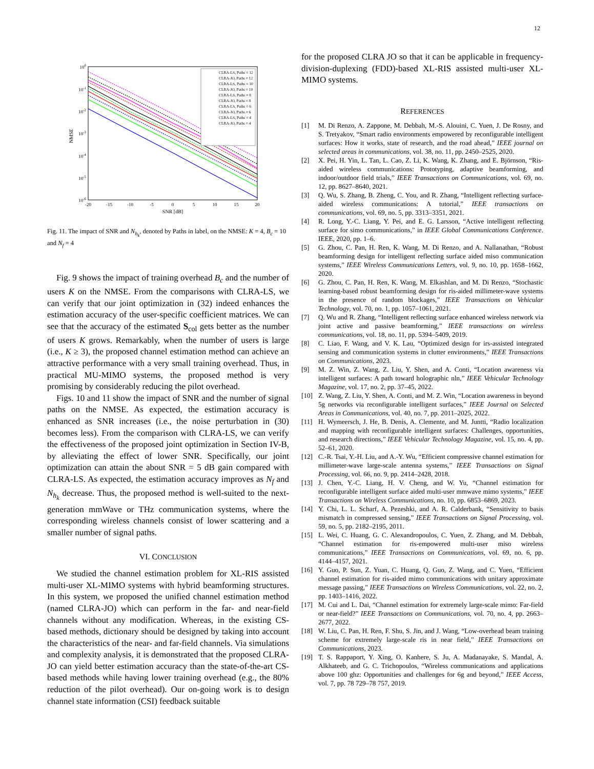12
100
10-1
10-2
10-3
10-4
10-5
10-6
-20
-15
-10
-5
0
5
10
15
20
SNR [dB]
NMSE
CLRA-LS, Paths = 12
CLRA-JO, Paths = 12
CLRA-LS, Paths = 10
CLRA-JO, Paths = 10
CLRA-LS, Paths = 8
CLRA-JO, Paths = 8
CLRA-LS, Paths = 6
CLRA-JO, Paths = 6
CLRA-LS, Paths = 4
CLRA-JO, Paths = 4
Fig. 11. The impact of SNR and N<sub>h<sub>k</sub></sub>, denoted by Paths in label, on the NMSE: K = 4, B<sub>c</sub> = 10 and N<sub>f</sub> = 4
Fig. 9 shows the impact of training overhead B<sub>c</sub> and the number of users K on the NMSE. From the comparisons with CLRA-LS, we can verify that our joint optimization in (32) indeed enhances the estimation accuracy of the user-specific coefficient matrices. We can see that the accuracy of the estimated S<sub>col</sub> gets better as the number of users K grows. Remarkably, when the number of users is large (i.e., K ≥ 3), the proposed channel estimation method can achieve an attractive performance with a very small training overhead. Thus, in practical MU-MIMO systems, the proposed method is very promising by considerably reducing the pilot overhead.
Figs. 10 and 11 show the impact of SNR and the number of signal paths on the NMSE. As expected, the estimation accuracy is enhanced as SNR increases (i.e., the noise perturbation in (30) becomes less). From the comparison with CLRA-LS, we can verify the effectiveness of the proposed joint optimization in Section IV-B, by alleviating the effect of lower SNR. Specifically, our joint optimization can attain the about SNR = 5 dB gain compared with CLRA-LS. As expected, the estimation accuracy improves as N<sub>f</sub> and N<sub>h<sub>k</sub></sub> decrease. Thus, the proposed method is well-suited to the next-generation mmWave or THz communication systems, where the corresponding wireless channels consist of lower scattering and a smaller number of signal paths.
VI. CONCLUSION
We studied the channel estimation problem for XL-RIS assisted multi-user XL-MIMO systems with hybrid beamforming structures. In this system, we proposed the unified channel estimation method (named CLRA-JO) which can perform in the far- and near-field channels without any modification. Whereas, in the existing CS-based methods, dictionary should be designed by taking into account the characteristics of the near- and far-field channels. Via simulations and complexity analysis, it is demonstrated that the proposed CLRA-JO can yield better estimation accuracy than the state-of-the-art CS-based methods while having lower training overhead (e.g., the 80% reduction of the pilot overhead). Our on-going work is to design channel state information (CSI) feedback suitable
for the proposed CLRA JO so that it can be applicable in frequency-division-duplexing (FDD)-based XL-RIS assisted multi-user XL-MIMO systems.
REFERENCES
[1] M. Di Renzo, A. Zappone, M. Debbah, M.-S. Alouini, C. Yuen, J. De Rosny, and S. Tretyakov, “Smart radio environments empowered by reconfigurable intelligent surfaces: How it works, state of research, and the road ahead,” IEEE journal on selected areas in communications, vol. 38, no. 11, pp. 2450–2525, 2020.
[2] X. Pei, H. Yin, L. Tan, L. Cao, Z. Li, K. Wang, K. Zhang, and E. Björnson, “Ris-aided wireless communications: Prototyping, adaptive beamforming, and indoor/outdoor field trials,” IEEE Transactions on Communications, vol. 69, no. 12, pp. 8627–8640, 2021.
[3] Q. Wu, S. Zhang, B. Zheng, C. You, and R. Zhang, “Intelligent reflecting surface-aided wireless communications: A tutorial,” IEEE transactions on communications, vol. 69, no. 5, pp. 3313–3351, 2021.
[4] R. Long, Y.-C. Liang, Y. Pei, and E. G. Larsson, “Active intelligent reflecting surface for simo communications,” in IEEE Global Communications Conference. IEEE, 2020, pp. 1–6.
[5] G. Zhou, C. Pan, H. Ren, K. Wang, M. Di Renzo, and A. Nallanathan, “Robust beamforming design for intelligent reflecting surface aided miso communication systems,” IEEE Wireless Communications Letters, vol. 9, no. 10, pp. 1658–1662, 2020.
[6] G. Zhou, C. Pan, H. Ren, K. Wang, M. Elkashlan, and M. Di Renzo, “Stochastic learning-based robust beamforming design for ris-aided millimeter-wave systems in the presence of random blockages,” IEEE Transactions on Vehicular Technology, vol. 70, no. 1, pp. 1057–1061, 2021.
[7] Q. Wu and R. Zhang, “Intelligent reflecting surface enhanced wireless network via joint active and passive beamforming,” IEEE transactions on wireless communications, vol. 18, no. 11, pp. 5394–5409, 2019.
[8] C. Liao, F. Wang, and V. K. Lau, “Optimized design for irs-assisted integrated sensing and communication systems in clutter environments,” IEEE Transactions on Communications, 2023.
[9] M. Z. Win, Z. Wang, Z. Liu, Y. Shen, and A. Conti, “Location awareness via intelligent surfaces: A path toward holographic nln,” IEEE Vehicular Technology Magazine, vol. 17, no. 2, pp. 37–45, 2022.
[10] Z. Wang, Z. Liu, Y. Shen, A. Conti, and M. Z. Win, “Location awareness in beyond 5g networks via reconfigurable intelligent surfaces,” IEEE Journal on Selected Areas in Communications, vol. 40, no. 7, pp. 2011–2025, 2022.
[11] H. Wymeersch, J. He, B. Denis, A. Clemente, and M. Juntti, “Radio localization and mapping with reconfigurable intelligent surfaces: Challenges, opportunities, and research directions,” IEEE Vehicular Technology Magazine, vol. 15, no. 4, pp. 52–61, 2020.
[12] C.-R. Tsai, Y.-H. Liu, and A.-Y. Wu, “Efficient compressive channel estimation for millimeter-wave large-scale antenna systems,” IEEE Transactions on Signal Processing, vol. 66, no. 9, pp. 2414–2428, 2018.
[13] J. Chen, Y.-C. Liang, H. V. Cheng, and W. Yu, “Channel estimation for reconfigurable intelligent surface aided multi-user mmwave mimo systems,” IEEE Transactions on Wireless Communications, no. 10, pp. 6853–6869, 2023.
[14] Y. Chi, L. L. Scharf, A. Pezeshki, and A. R. Calderbank, “Sensitivity to basis mismatch in compressed sensing,” IEEE Transactions on Signal Processing, vol. 59, no. 5, pp. 2182–2195, 2011.
[15] L. Wei, C. Huang, G. C. Alexandropoulos, C. Yuen, Z. Zhang, and M. Debbah, “Channel estimation for ris-empowered multi-user miso wireless communications,” IEEE Transactions on Communications, vol. 69, no. 6, pp. 4144–4157, 2021.
[16] Y. Guo, P. Sun, Z. Yuan, C. Huang, Q. Guo, Z. Wang, and C. Yuen, “Efficient channel estimation for ris-aided mimo communications with unitary approximate message passing,” IEEE Transactions on Wireless Communications, vol. 22, no. 2, pp. 1403–1416, 2022.
[17] M. Cui and L. Dai, “Channel estimation for extremely large-scale mimo: Far-field or near-field?” IEEE Transactions on Communications, vol. 70, no. 4, pp. 2663–2677, 2022.
[18] W. Liu, C. Pan, H. Ren, F. Shu, S. Jin, and J. Wang, “Low-overhead beam training scheme for extremely large-scale ris in near field,” IEEE Transactions on Communications, 2023.
[19] T. S. Rappaport, Y. Xing, O. Kanhere, S. Ju, A. Madanayake, S. Mandal, A. Alkhateeb, and G. C. Trichopoulos, “Wireless communications and applications above 100 ghz: Opportunities and challenges for 6g and beyond,” IEEE Access, vol. 7, pp. 78 729–78 757, 2019.